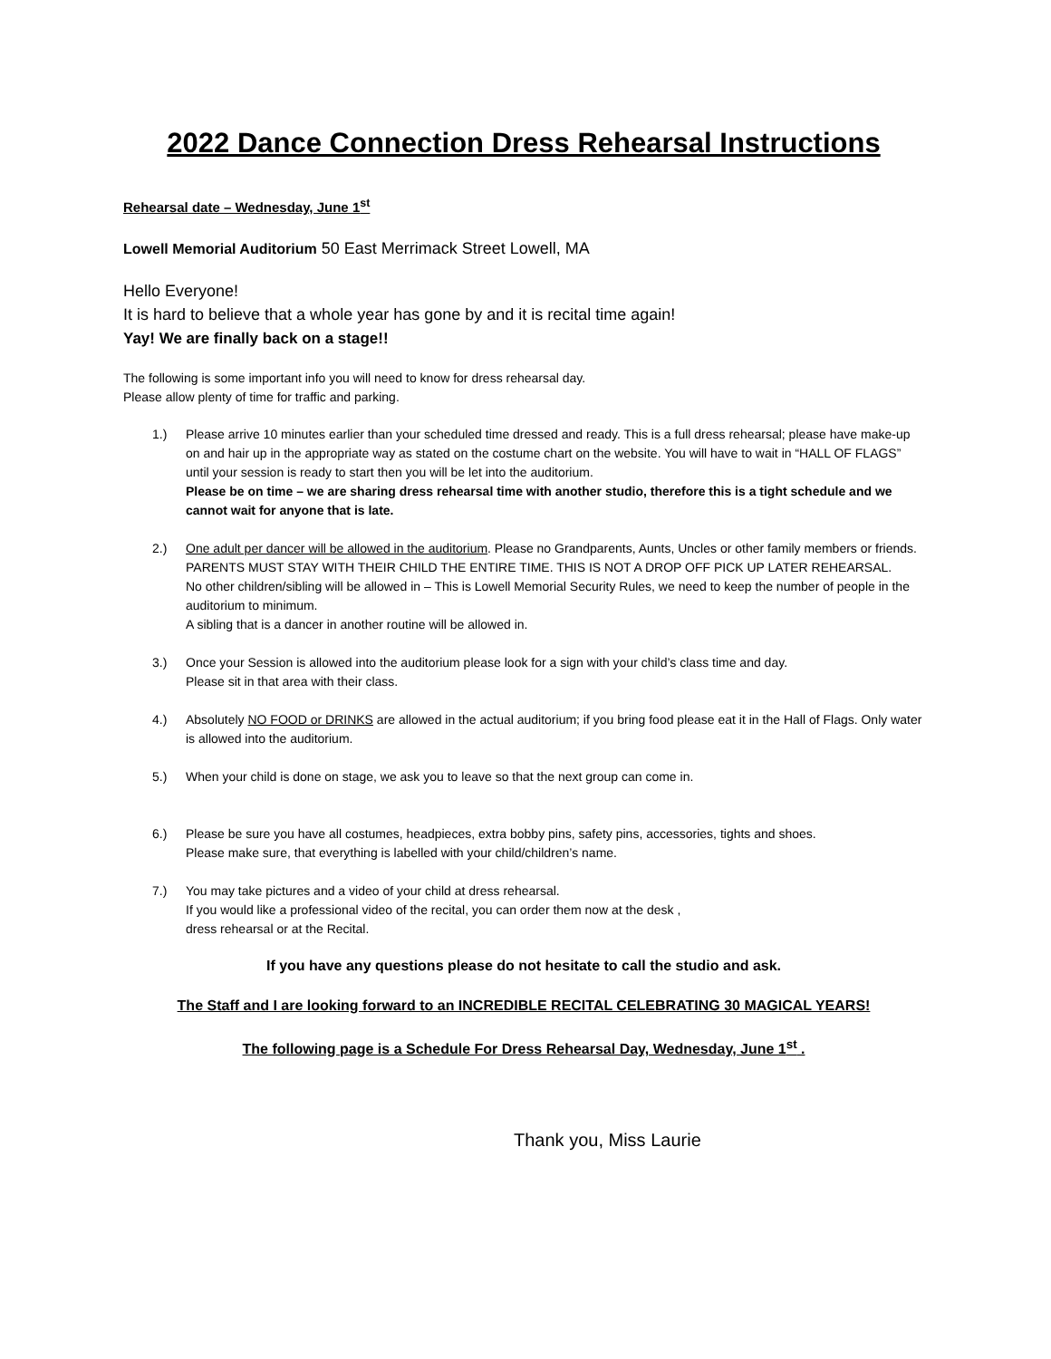2022 Dance Connection Dress Rehearsal Instructions
Rehearsal date – Wednesday, June 1<sup>st</sup>
Lowell Memorial Auditorium 50 East Merrimack Street Lowell, MA
Hello Everyone!
It is hard to believe that a whole year has gone by and it is recital time again!
Yay! We are finally back on a stage!!
The following is some important info you will need to know for dress rehearsal day.
Please allow plenty of time for traffic and parking.
1.) Please arrive 10 minutes earlier than your scheduled time dressed and ready. This is a full dress rehearsal; please have make-up on and hair up in the appropriate way as stated on the costume chart on the website. You will have to wait in “HALL OF FLAGS” until your session is ready to start then you will be let into the auditorium.
Please be on time – we are sharing dress rehearsal time with another studio, therefore this is a tight schedule and we cannot wait for anyone that is late.
2.) One adult per dancer will be allowed in the auditorium. Please no Grandparents, Aunts, Uncles or other family members or friends.
PARENTS MUST STAY WITH THEIR CHILD THE ENTIRE TIME. THIS IS NOT A DROP OFF PICK UP LATER REHEARSAL.
No other children/sibling will be allowed in – This is Lowell Memorial Security Rules, we need to keep the number of people in the auditorium to minimum.
A sibling that is a dancer in another routine will be allowed in.
3.) Once your Session is allowed into the auditorium please look for a sign with your child’s class time and day.
Please sit in that area with their class.
4.) Absolutely NO FOOD or DRINKS are allowed in the actual auditorium; if you bring food please eat it in the Hall of Flags. Only water is allowed into the auditorium.
5.) When your child is done on stage, we ask you to leave so that the next group can come in.
6.) Please be sure you have all costumes, headpieces, extra bobby pins, safety pins, accessories, tights and shoes.
Please make sure, that everything is labelled with your child/children’s name.
7.) You may take pictures and a video of your child at dress rehearsal.
If you would like a professional video of the recital, you can order them now at the desk ,
dress rehearsal or at the Recital.
If you have any questions please do not hesitate to call the studio and ask.
The Staff and I are looking forward to an INCREDIBLE RECITAL CELEBRATING 30 MAGICAL YEARS!
The following page is a Schedule For Dress Rehearsal Day, Wednesday, June 1<sup>st</sup> .
Thank you, Miss Laurie